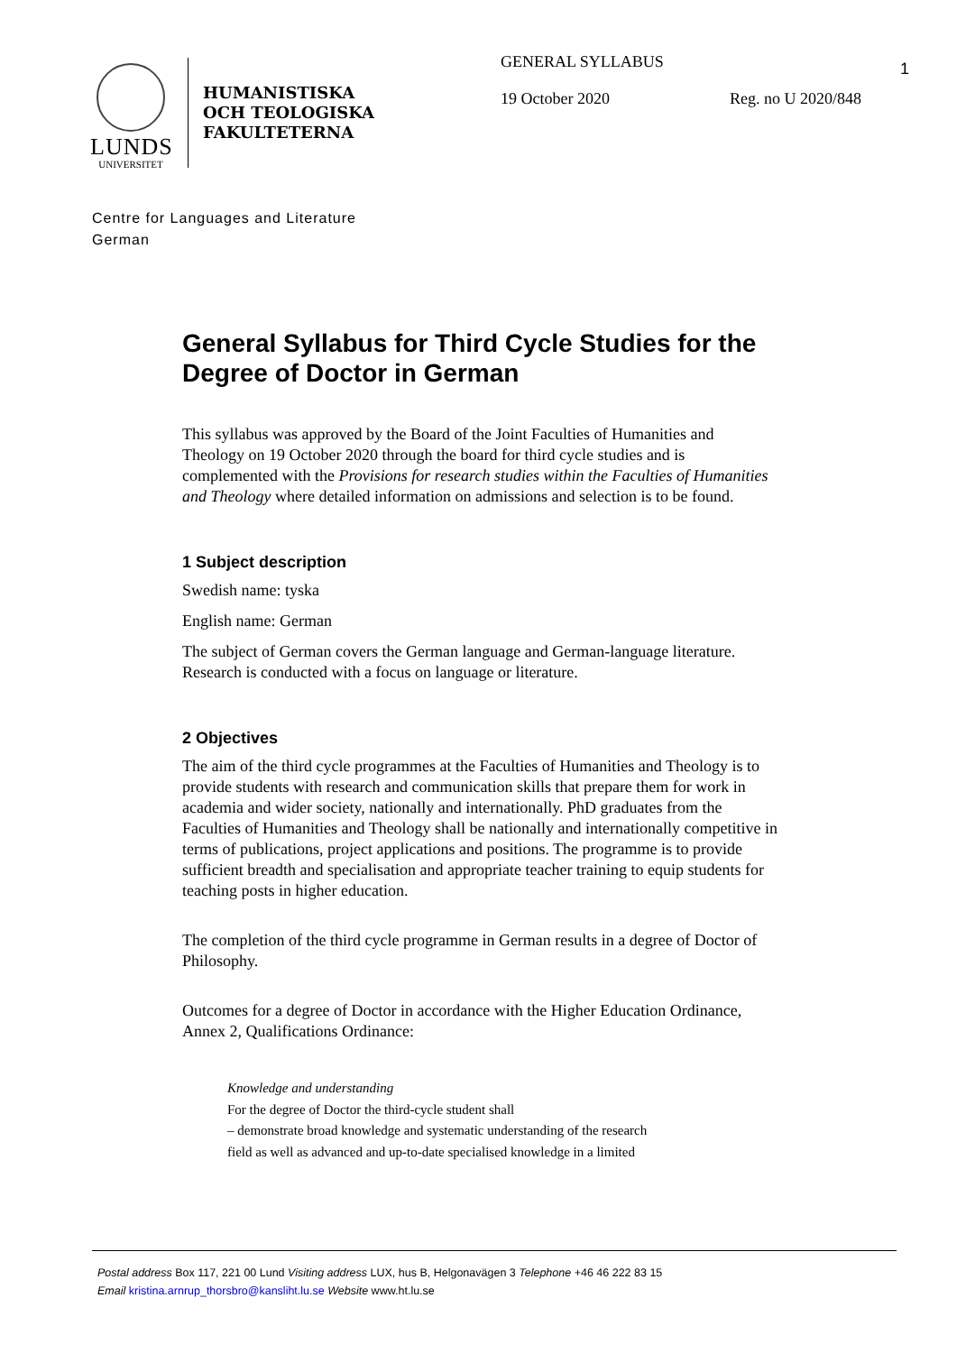LUNDS
UNIVERSITET
HUMANISTISKA
OCH TEOLOGISKA
FAKULTETERNA
GENERAL SYLLABUS
19 October 2020 Reg. no U 2020/848
1
Centre for Languages and Literature
German
General Syllabus for Third Cycle Studies for the Degree of Doctor in German
This syllabus was approved by the Board of the Joint Faculties of Humanities and Theology on 19 October 2020 through the board for third cycle studies and is complemented with the Provisions for research studies within the Faculties of Humanities and Theology where detailed information on admissions and selection is to be found.
1 Subject description
Swedish name: tyska
English name: German
The subject of German covers the German language and German-language literature. Research is conducted with a focus on language or literature.
2 Objectives
The aim of the third cycle programmes at the Faculties of Humanities and Theology is to provide students with research and communication skills that prepare them for work in academia and wider society, nationally and internationally. PhD graduates from the Faculties of Humanities and Theology shall be nationally and internationally competitive in terms of publications, project applications and positions. The programme is to provide sufficient breadth and specialisation and appropriate teacher training to equip students for teaching posts in higher education.
The completion of the third cycle programme in German results in a degree of Doctor of Philosophy.
Outcomes for a degree of Doctor in accordance with the Higher Education Ordinance, Annex 2, Qualifications Ordinance:
Knowledge and understanding
For the degree of Doctor the third-cycle student shall
– demonstrate broad knowledge and systematic understanding of the research
field as well as advanced and up-to-date specialised knowledge in a limited
Postal address Box 117, 221 00 Lund Visiting address LUX, hus B, Helgonavägen 3 Telephone +46 46 222 83 15
Email kristina.arnrup_thorsbro@kansliht.lu.se Website www.ht.lu.se